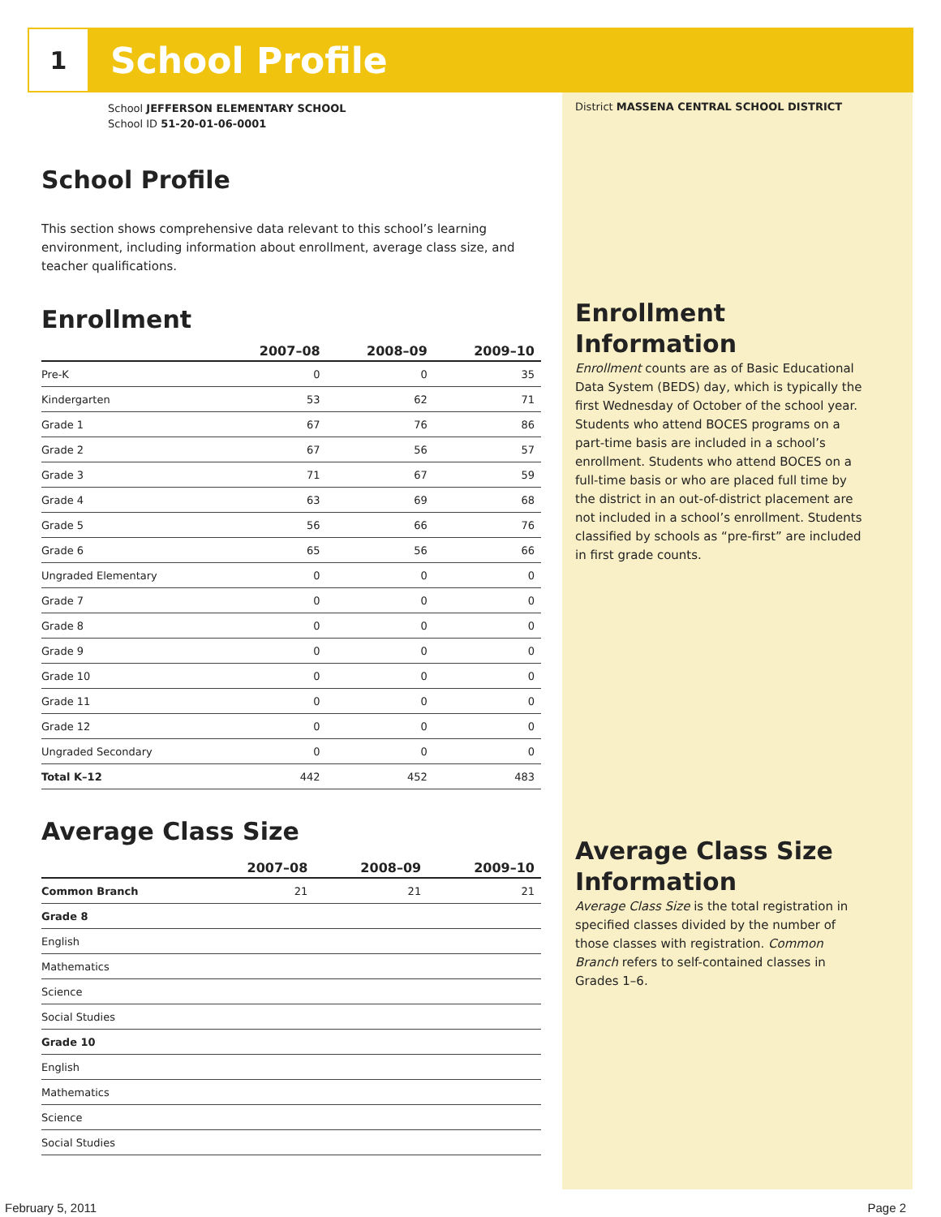1
School Profile
School JEFFERSON ELEMENTARY SCHOOL
School ID 51-20-01-06-0001
School Profile
This section shows comprehensive data relevant to this school’s learning environment, including information about enrollment, average class size, and teacher qualifications.
Enrollment
| | 2007–08 | 2008–09 | 2009–10 |
| --- | --- | --- | --- |
| Pre-K | 0 | 0 | 35 |
| Kindergarten | 53 | 62 | 71 |
| Grade 1 | 67 | 76 | 86 |
| Grade 2 | 67 | 56 | 57 |
| Grade 3 | 71 | 67 | 59 |
| Grade 4 | 63 | 69 | 68 |
| Grade 5 | 56 | 66 | 76 |
| Grade 6 | 65 | 56 | 66 |
| Ungraded Elementary | 0 | 0 | 0 |
| Grade 7 | 0 | 0 | 0 |
| Grade 8 | 0 | 0 | 0 |
| Grade 9 | 0 | 0 | 0 |
| Grade 10 | 0 | 0 | 0 |
| Grade 11 | 0 | 0 | 0 |
| Grade 12 | 0 | 0 | 0 |
| Ungraded Secondary | 0 | 0 | 0 |
| Total K–12 | 442 | 452 | 483 |
Average Class Size
| | 2007–08 | 2008–09 | 2009–10 |
| --- | --- | --- | --- |
| Common Branch | 21 | 21 | 21 |
| Grade 8 | | | |
| English | | | |
| Mathematics | | | |
| Science | | | |
| Social Studies | | | |
| Grade 10 | | | |
| English | | | |
| Mathematics | | | |
| Science | | | |
| Social Studies | | | |
District MASSENA CENTRAL SCHOOL DISTRICT
Enrollment Information
Enrollment counts are as of Basic Educational Data System (BEDS) day, which is typically the first Wednesday of October of the school year. Students who attend BOCES programs on a part-time basis are included in a school’s enrollment. Students who attend BOCES on a full-time basis or who are placed full time by the district in an out-of-district placement are not included in a school’s enrollment. Students classified by schools as “pre-first” are included in first grade counts.
Average Class Size Information
Average Class Size is the total registration in specified classes divided by the number of those classes with registration. Common Branch refers to self-contained classes in Grades 1–6.
February 5, 2011 Page 2